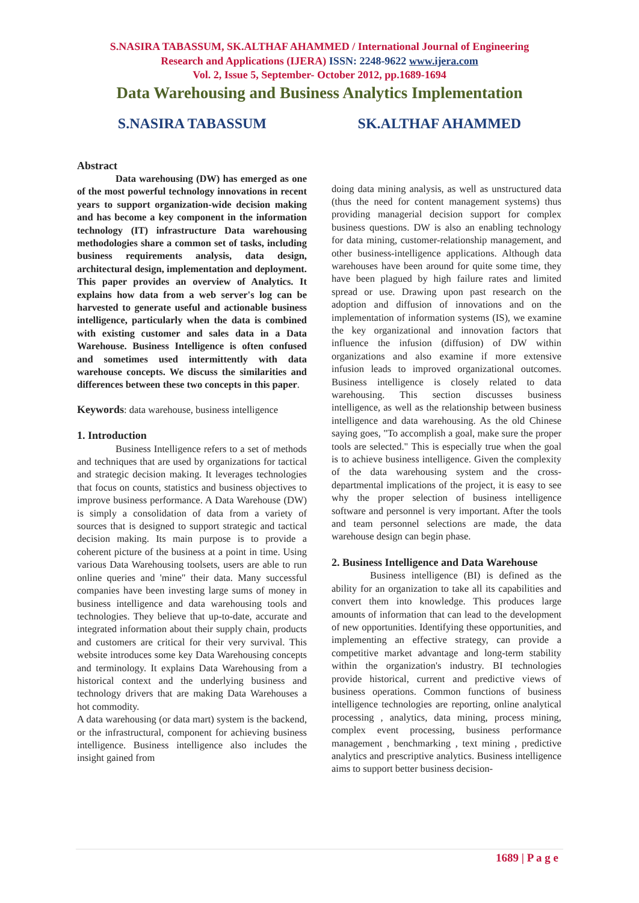S.NASIRA TABASSUM, SK.ALTHAF AHAMMED / International Journal of Engineering
Research and Applications (IJERA) ISSN: 2248-9622 www.ijera.com
Vol. 2, Issue 5, September- October 2012, pp.1689-1694
Data Warehousing and Business Analytics Implementation
S.NASIRA TABASSUM SK.ALTHAF AHAMMED
Abstract
Data warehousing (DW) has emerged as one of the most powerful technology innovations in recent years to support organization-wide decision making and has become a key component in the information technology (IT) infrastructure Data warehousing methodologies share a common set of tasks, including business requirements analysis, data design, architectural design, implementation and deployment. This paper provides an overview of Analytics. It explains how data from a web server's log can be harvested to generate useful and actionable business intelligence, particularly when the data is combined with existing customer and sales data in a Data Warehouse. Business Intelligence is often confused and sometimes used intermittently with data warehouse concepts. We discuss the similarities and differences between these two concepts in this paper.
Keywords: data warehouse, business intelligence
1. Introduction
Business Intelligence refers to a set of methods and techniques that are used by organizations for tactical and strategic decision making. It leverages technologies that focus on counts, statistics and business objectives to improve business performance. A Data Warehouse (DW) is simply a consolidation of data from a variety of sources that is designed to support strategic and tactical decision making. Its main purpose is to provide a coherent picture of the business at a point in time. Using various Data Warehousing toolsets, users are able to run online queries and 'mine" their data. Many successful companies have been investing large sums of money in business intelligence and data warehousing tools and technologies. They believe that up-to-date, accurate and integrated information about their supply chain, products and customers are critical for their very survival. This website introduces some key Data Warehousing concepts and terminology. It explains Data Warehousing from a historical context and the underlying business and technology drivers that are making Data Warehouses a hot commodity.
A data warehousing (or data mart) system is the backend, or the infrastructural, component for achieving business intelligence. Business intelligence also includes the insight gained from
doing data mining analysis, as well as unstructured data (thus the need for content management systems) thus providing managerial decision support for complex business questions. DW is also an enabling technology for data mining, customer-relationship management, and other business-intelligence applications. Although data warehouses have been around for quite some time, they have been plagued by high failure rates and limited spread or use. Drawing upon past research on the adoption and diffusion of innovations and on the implementation of information systems (IS), we examine the key organizational and innovation factors that influence the infusion (diffusion) of DW within organizations and also examine if more extensive infusion leads to improved organizational outcomes. Business intelligence is closely related to data warehousing. This section discusses business intelligence, as well as the relationship between business intelligence and data warehousing. As the old Chinese saying goes, "To accomplish a goal, make sure the proper tools are selected." This is especially true when the goal is to achieve business intelligence. Given the complexity of the data warehousing system and the cross-departmental implications of the project, it is easy to see why the proper selection of business intelligence software and personnel is very important. After the tools and team personnel selections are made, the data warehouse design can begin phase.
2. Business Intelligence and Data Warehouse
Business intelligence (BI) is defined as the ability for an organization to take all its capabilities and convert them into knowledge. This produces large amounts of information that can lead to the development of new opportunities. Identifying these opportunities, and implementing an effective strategy, can provide a competitive market advantage and long-term stability within the organization's industry. BI technologies provide historical, current and predictive views of business operations. Common functions of business intelligence technologies are reporting, online analytical processing , analytics, data mining, process mining, complex event processing, business performance management , benchmarking , text mining , predictive analytics and prescriptive analytics. Business intelligence aims to support better business decision-
1689 | P a g e